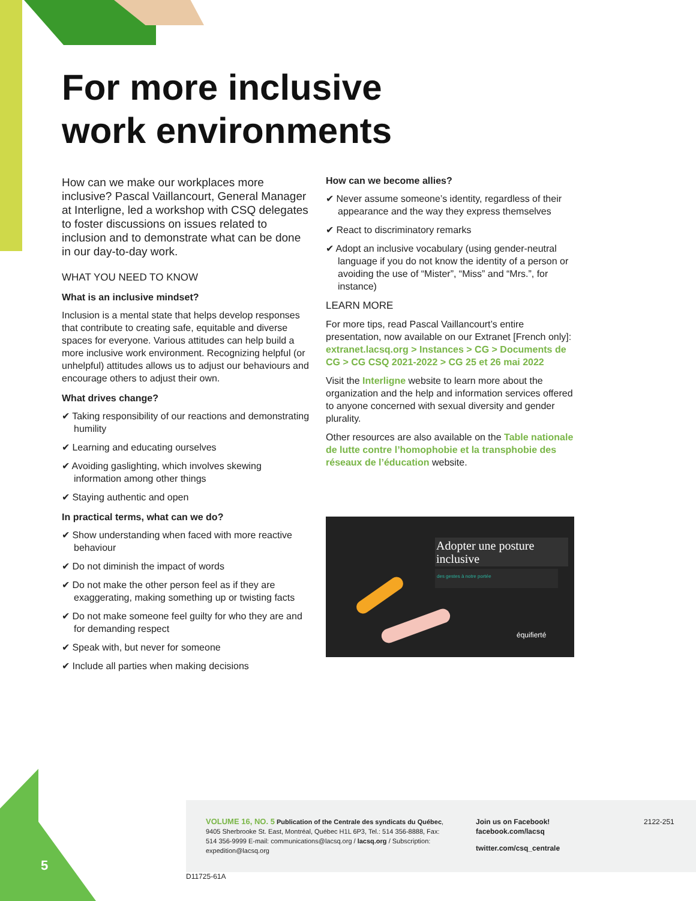For more inclusive
work environments
How can we make our workplaces more inclusive? Pascal Vaillancourt, General Manager at Interligne, led a workshop with CSQ delegates to foster discussions on issues related to inclusion and to demonstrate what can be done in our day-to-day work.
WHAT YOU NEED TO KNOW
What is an inclusive mindset?
Inclusion is a mental state that helps develop responses that contribute to creating safe, equitable and diverse spaces for everyone. Various attitudes can help build a more inclusive work environment. Recognizing helpful (or unhelpful) attitudes allows us to adjust our behaviours and encourage others to adjust their own.
What drives change?
✔ Taking responsibility of our reactions and demonstrating humility
✔ Learning and educating ourselves
✔ Avoiding gaslighting, which involves skewing information among other things
✔ Staying authentic and open
In practical terms, what can we do?
✔ Show understanding when faced with more reactive behaviour
✔ Do not diminish the impact of words
✔ Do not make the other person feel as if they are exaggerating, making something up or twisting facts
✔ Do not make someone feel guilty for who they are and for demanding respect
✔ Speak with, but never for someone
✔ Include all parties when making decisions
How can we become allies?
✔ Never assume someone’s identity, regardless of their appearance and the way they express themselves
✔ React to discriminatory remarks
✔ Adopt an inclusive vocabulary (using gender-neutral language if you do not know the identity of a person or avoiding the use of “Mister”, “Miss” and “Mrs.”, for instance)
LEARN MORE
For more tips, read Pascal Vaillancourt’s entire presentation, now available on our Extranet [French only]: extranet.lacsq.org > Instances > CG > Documents de CG > CG CSQ 2021-2022 > CG 25 et 26 mai 2022
Visit the Interligne website to learn more about the organization and the help and information services offered to anyone concerned with sexual diversity and gender plurality.
Other resources are also available on the Table nationale de lutte contre l’homophobie et la transphobie des réseaux de l’éducation website.
Adopter une posture inclusive
des gestes à notre portée
équifierté
5
VOLUME 16, NO. 5 Publication of the Centrale des syndicats du Québec, 9405 Sherbrooke St. East, Montréal, Québec H1L 6P3, Tel.: 514 356-8888, Fax: 514 356-9999 E-mail: communications@lacsq.org / lacsq.org / Subscription: expedition@lacsq.org
Join us on Facebook!
facebook.com/lacsq
twitter.com/csq_centrale
2122-251
D11725-61A